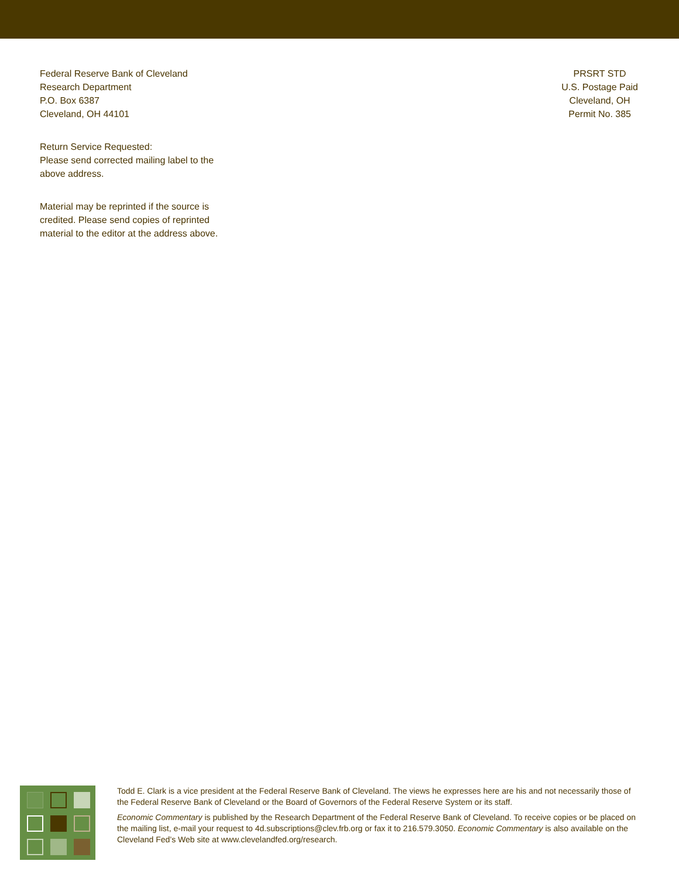Federal Reserve Bank of Cleveland
Research Department
P.O. Box 6387
Cleveland, OH 44101
Return Service Requested:
Please send corrected mailing label to the
above address.
Material may be reprinted if the source is
credited. Please send copies of reprinted
material to the editor at the address above.
PRSRT STD
U.S. Postage Paid
Cleveland, OH
Permit No. 385
Todd E. Clark is a vice president at the Federal Reserve Bank of Cleveland. The views he expresses here are his and not necessarily those of the Federal Reserve Bank of Cleveland or the Board of Governors of the Federal Reserve System or its staff.
Economic Commentary is published by the Research Department of the Federal Reserve Bank of Cleveland. To receive copies or be placed on the mailing list, e-mail your request to 4d.subscriptions@clev.frb.org or fax it to 216.579.3050. Economic Commentary is also available on the Cleveland Fed’s Web site at www.clevelandfed.org/research.